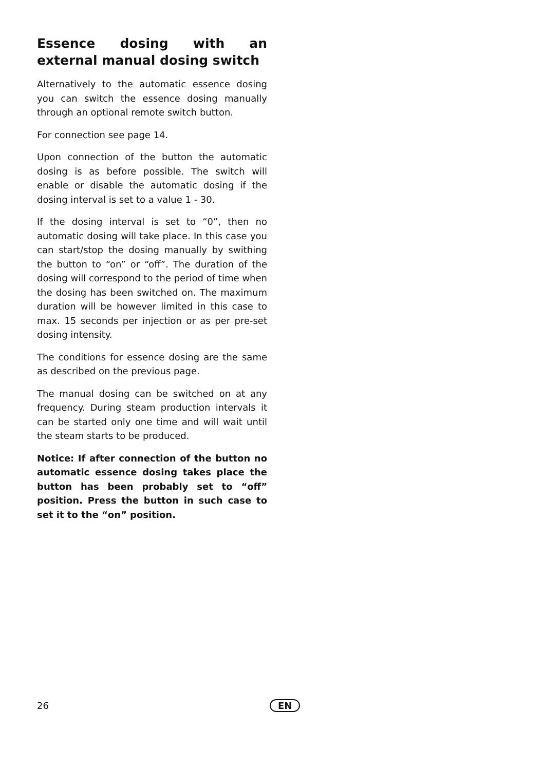Essence dosing with an external manual dosing switch
Alternatively to the automatic essence dosing you can switch the essence dosing manually through an optional remote switch button.
For connection see page 14.
Upon connection of the button the automatic dosing is as before possible. The switch will enable or disable the automatic dosing if the dosing interval is set to a value 1 - 30.
If the dosing interval is set to “0”, then no automatic dosing will take place. In this case you can start/stop the dosing manually by swithing the button to “on” or “off”. The duration of the dosing will correspond to the period of time when the dosing has been switched on. The maximum duration will be however limited in this case to max. 15 seconds per injection or as per pre-set dosing intensity.
The conditions for essence dosing are the same as described on the previous page.
The manual dosing can be switched on at any frequency. During steam production intervals it can be started only one time and will wait until the steam starts to be produced.
Notice: If after connection of the button no automatic essence dosing takes place the button has been probably set to “off” position. Press the button in such case to set it to the “on” position.
26 EN